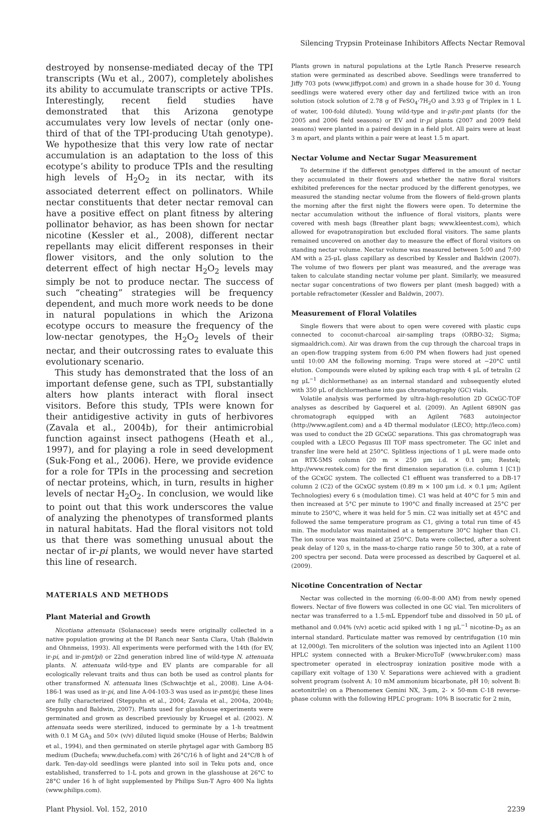Silencing Trypsin Proteinase Inhibitors Affects Nectar Removal
destroyed by nonsense-mediated decay of the TPI transcripts (Wu et al., 2007), completely abolishes its ability to accumulate transcripts or active TPIs. Interestingly, recent field studies have demonstrated that this Arizona genotype accumulates very low levels of nectar (only one-third of that of the TPI-producing Utah genotype). We hypothesize that this very low rate of nectar accumulation is an adaptation to the loss of this ecotype’s ability to produce TPIs and the resulting high levels of H<sub>2</sub>O<sub>2</sub> in its nectar, with its associated deterrent effect on pollinators. While nectar constituents that deter nectar removal can have a positive effect on plant fitness by altering pollinator behavior, as has been shown for nectar nicotine (Kessler et al., 2008), different nectar repellants may elicit different responses in their flower visitors, and the only solution to the deterrent effect of high nectar H<sub>2</sub>O<sub>2</sub> levels may simply be not to produce nectar. The success of such “cheating” strategies will be frequency dependent, and much more work needs to be done in natural populations in which the Arizona ecotype occurs to measure the frequency of the low-nectar genotypes, the H<sub>2</sub>O<sub>2</sub> levels of their nectar, and their outcrossing rates to evaluate this evolutionary scenario.
This study has demonstrated that the loss of an important defense gene, such as TPI, substantially alters how plants interact with floral insect visitors. Before this study, TPIs were known for their antidigestive activity in guts of herbivores (Zavala et al., 2004b), for their antimicrobial function against insect pathogens (Heath et al., 1997), and for playing a role in seed development (Suk-Fong et al., 2006). Here, we provide evidence for a role for TPIs in the processing and secretion of nectar proteins, which, in turn, results in higher levels of nectar H<sub>2</sub>O<sub>2</sub>. In conclusion, we would like to point out that this work underscores the value of analyzing the phenotypes of transformed plants in natural habitats. Had the floral visitors not told us that there was something unusual about the nectar of ir-pi plants, we would never have started this line of research.
MATERIALS AND METHODS
Plant Material and Growth
Nicotiana attenuata (Solanaceae) seeds were originally collected in a native population growing at the DI Ranch near Santa Clara, Utah (Baldwin and Ohnmeiss, 1993). All experiments were performed with the 14th (for EV, ir-pi, and ir-pmt/pi) or 22nd generation inbred line of wild-type N. attenuata plants. N. attenuata wild-type and EV plants are comparable for all ecologically relevant traits and thus can both be used as control plants for other transformed N. attenuata lines (Schwachtje et al., 2008). Line A-04-186-1 was used as ir-pi, and line A-04-103-3 was used as ir-pmt/pi; these lines are fully characterized (Steppuhn et al., 2004; Zavala et al., 2004a, 2004b; Steppuhn and Baldwin, 2007). Plants used for glasshouse experiments were germinated and grown as described previously by Kruegel et al. (2002). N. attenuata seeds were sterilized, induced to germinate by a 1-h treatment with 0.1 M GA<sub>3</sub> and 50× (v/v) diluted liquid smoke (House of Herbs; Baldwin et al., 1994), and then germinated on sterile phytagel agar with Gamborg B5 medium (Duchefa; www.duchefa.com) with 26°C/16 h of light and 24°C/8 h of dark. Ten-day-old seedlings were planted into soil in Teku pots and, once established, transferred to 1-L pots and grown in the glasshouse at 26°C to 28°C under 16 h of light supplemented by Philips Sun-T Agro 400 Na lights (www.philips.com).
Plants grown in natural populations at the Lytle Ranch Preserve research station were germinated as described above. Seedlings were transferred to Jiffy 703 pots (www.jiffypot.com) and grown in a shade house for 30 d. Young seedlings were watered every other day and fertilized twice with an iron solution (stock solution of 2.78 g of FeSO<sub>4</sub>·7H<sub>2</sub>O and 3.93 g of Triplex in 1 L of water, 100-fold diluted). Young wild-type and ir-pi/ir-pmt plants (for the 2005 and 2006 field seasons) or EV and ir-pi plants (2007 and 2009 field seasons) were planted in a paired design in a field plot. All pairs were at least 3 m apart, and plants within a pair were at least 1.5 m apart.
Nectar Volume and Nectar Sugar Measurement
To determine if the different genotypes differed in the amount of nectar they accumulated in their flowers and whether the native floral visitors exhibited preferences for the nectar produced by the different genotypes, we measured the standing nectar volume from the flowers of field-grown plants the morning after the first night the flowers were open. To determine the nectar accumulation without the influence of floral visitors, plants were covered with mesh bags (Breather plant bags; www.kleentest.com), which allowed for evapotranspiration but excluded floral visitors. The same plants remained uncovered on another day to measure the effect of floral visitors on standing nectar volume. Nectar volume was measured between 5:00 and 7:00 AM with a 25-μL glass capillary as described by Kessler and Baldwin (2007). The volume of two flowers per plant was measured, and the average was taken to calculate standing nectar volume per plant. Similarly, we measured nectar sugar concentrations of two flowers per plant (mesh bagged) with a portable refractometer (Kessler and Baldwin, 2007).
Measurement of Floral Volatiles
Single flowers that were about to open were covered with plastic cups connected to coconut-charcoal air-sampling traps (ORBO-32; Sigma; sigmaaldrich.com). Air was drawn from the cup through the charcoal traps in an open-flow trapping system from 6:00 PM when flowers had just opened until 10:00 AM the following morning. Traps were stored at −20°C until elution. Compounds were eluted by spiking each trap with 4 μL of tetralin (2 ng μL<sup>−1</sup> dichlormethane) as an internal standard and subsequently eluted with 350 μL of dichlormethane into gas chromatography (GC) vials.
Volatile analysis was performed by ultra-high-resolution 2D GCxGC-TOF analyses as described by Gaquerel et al. (2009). An Agilent 6890N gas chromatograph equipped with an Agilent 7683 autoinjector (http://www.agilent.com) and a 4D thermal modulator (LECO; http://leco.com) was used to conduct the 2D GCxGC separations. This gas chromatograph was coupled with a LECO Pegasus III TOF mass spectrometer. The GC inlet and transfer line were held at 250°C. Splitless injections of 1 μL were made onto an RTX-5MS column (20 m × 250 μm i.d. × 0.1 μm; Restek; http://www.restek.com) for the first dimension separation (i.e. column 1 [C1]) of the GCxGC system. The collected C1 effluent was transferred to a DB-17 column 2 (C2) of the GCxGC system (0.89 m × 100 μm i.d. × 0.1 μm; Agilent Technologies) every 6 s (modulation time). C1 was held at 40°C for 5 min and then increased at 5°C per minute to 190°C and finally increased at 25°C per minute to 250°C, where it was held for 5 min. C2 was initially set at 45°C and followed the same temperature program as C1, giving a total run time of 45 min. The modulator was maintained at a temperature 30°C higher than C1. The ion source was maintained at 250°C. Data were collected, after a solvent peak delay of 120 s, in the mass-to-charge ratio range 50 to 300, at a rate of 200 spectra per second. Data were processed as described by Gaquerel et al. (2009).
Nicotine Concentration of Nectar
Nectar was collected in the morning (6:00–8:00 AM) from newly opened flowers. Nectar of five flowers was collected in one GC vial. Ten microliters of nectar was transferred to a 1.5-mL Eppendorf tube and dissolved in 50 μL of methanol and 0.04% (v/v) acetic acid spiked with 1 ng μL<sup>−1</sup> nicotine-D<sub>3</sub> as an internal standard. Particulate matter was removed by centrifugation (10 min at 12,000g). Ten microliters of the solution was injected into an Agilent 1100 HPLC system connected with a Bruker-MicroToF (www.bruker.com) mass spectrometer operated in electrospray ionization positive mode with a capillary exit voltage of 130 V. Separations were achieved with a gradient solvent program (solvent A: 10 mM ammonium bicarbonate, pH 10; solvent B: acetonitrile) on a Phenomenex Gemini NX, 3-μm, 2- × 50-mm C-18 reverse-phase column with the following HPLC program: 10% B isocratic for 2 min,
Plant Physiol. Vol. 152, 2010 2239